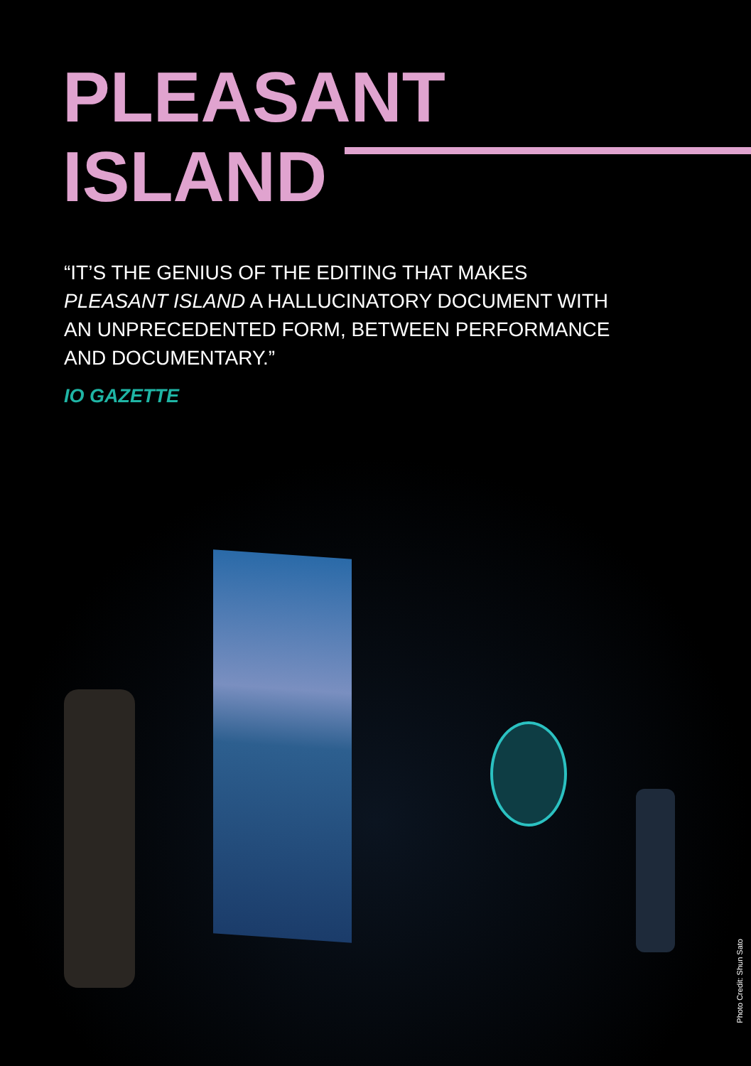PLEASANT
ISLAND
“IT’S THE GENIUS OF THE EDITING THAT MAKES PLEASANT ISLAND A HALLUCINATORY DOCUMENT WITH AN UNPRECEDENTED FORM, BETWEEN PERFORMANCE AND DOCUMENTARY.”
IO GAZETTE
Photo Credit: Shun Sato